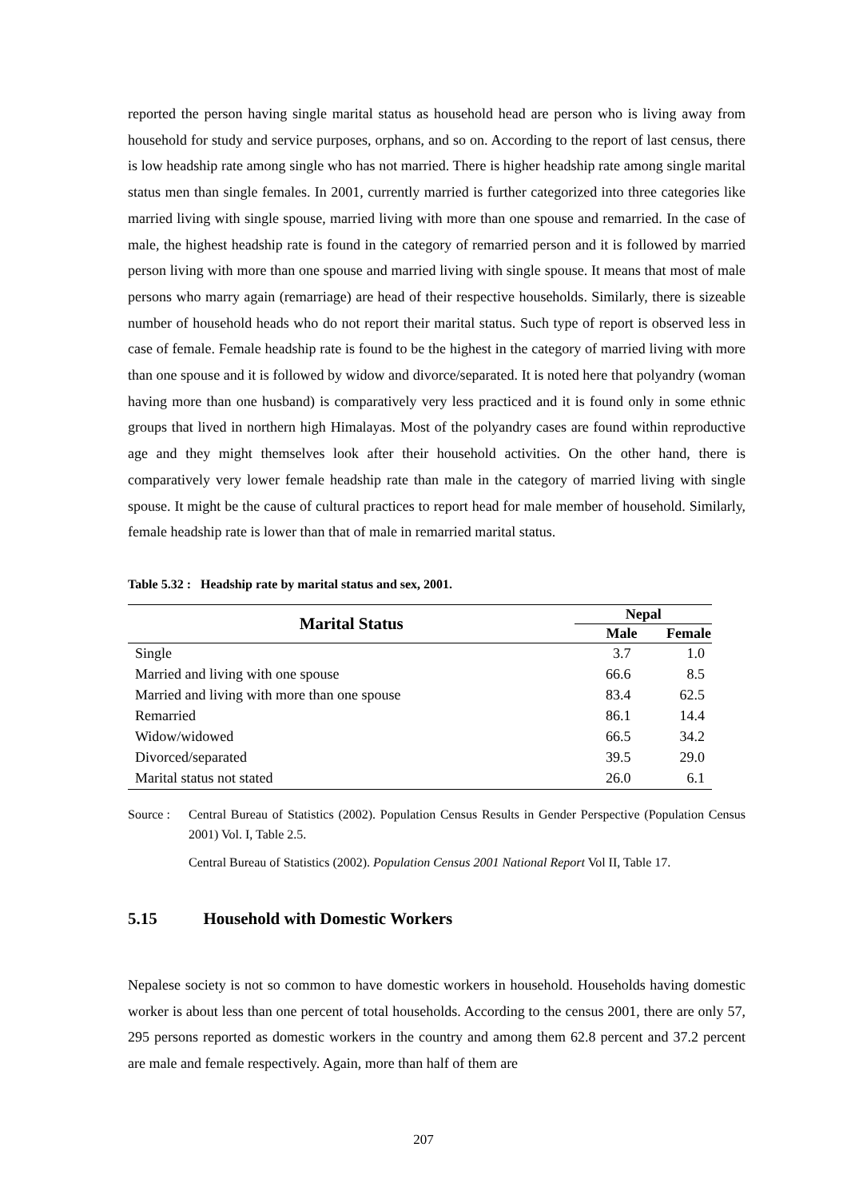reported the person having single marital status as household head are person who is living away from household for study and service purposes, orphans, and so on. According to the report of last census, there is low headship rate among single who has not married. There is higher headship rate among single marital status men than single females. In 2001, currently married is further categorized into three categories like married living with single spouse, married living with more than one spouse and remarried. In the case of male, the highest headship rate is found in the category of remarried person and it is followed by married person living with more than one spouse and married living with single spouse. It means that most of male persons who marry again (remarriage) are head of their respective households. Similarly, there is sizeable number of household heads who do not report their marital status. Such type of report is observed less in case of female. Female headship rate is found to be the highest in the category of married living with more than one spouse and it is followed by widow and divorce/separated. It is noted here that polyandry (woman having more than one husband) is comparatively very less practiced and it is found only in some ethnic groups that lived in northern high Himalayas. Most of the polyandry cases are found within reproductive age and they might themselves look after their household activities. On the other hand, there is comparatively very lower female headship rate than male in the category of married living with single spouse. It might be the cause of cultural practices to report head for male member of household. Similarly, female headship rate is lower than that of male in remarried marital status.
Table 5.32 : Headship rate by marital status and sex, 2001.
| Marital Status | Nepal | |
| --- | --- | --- |
| | Male | Female |
| Single | 3.7 | 1.0 |
| Married and living with one spouse | 66.6 | 8.5 |
| Married and living with more than one spouse | 83.4 | 62.5 |
| Remarried | 86.1 | 14.4 |
| Widow/widowed | 66.5 | 34.2 |
| Divorced/separated | 39.5 | 29.0 |
| Marital status not stated | 26.0 | 6.1 |
Source :
Central Bureau of Statistics (2002). Population Census Results in Gender Perspective (Population Census 2001) Vol. I, Table 2.5.
Central Bureau of Statistics (2002). Population Census 2001 National Report Vol II, Table 17.
5.15 Household with Domestic Workers
Nepalese society is not so common to have domestic workers in household. Households having domestic worker is about less than one percent of total households. According to the census 2001, there are only 57, 295 persons reported as domestic workers in the country and among them 62.8 percent and 37.2 percent are male and female respectively. Again, more than half of them are
207